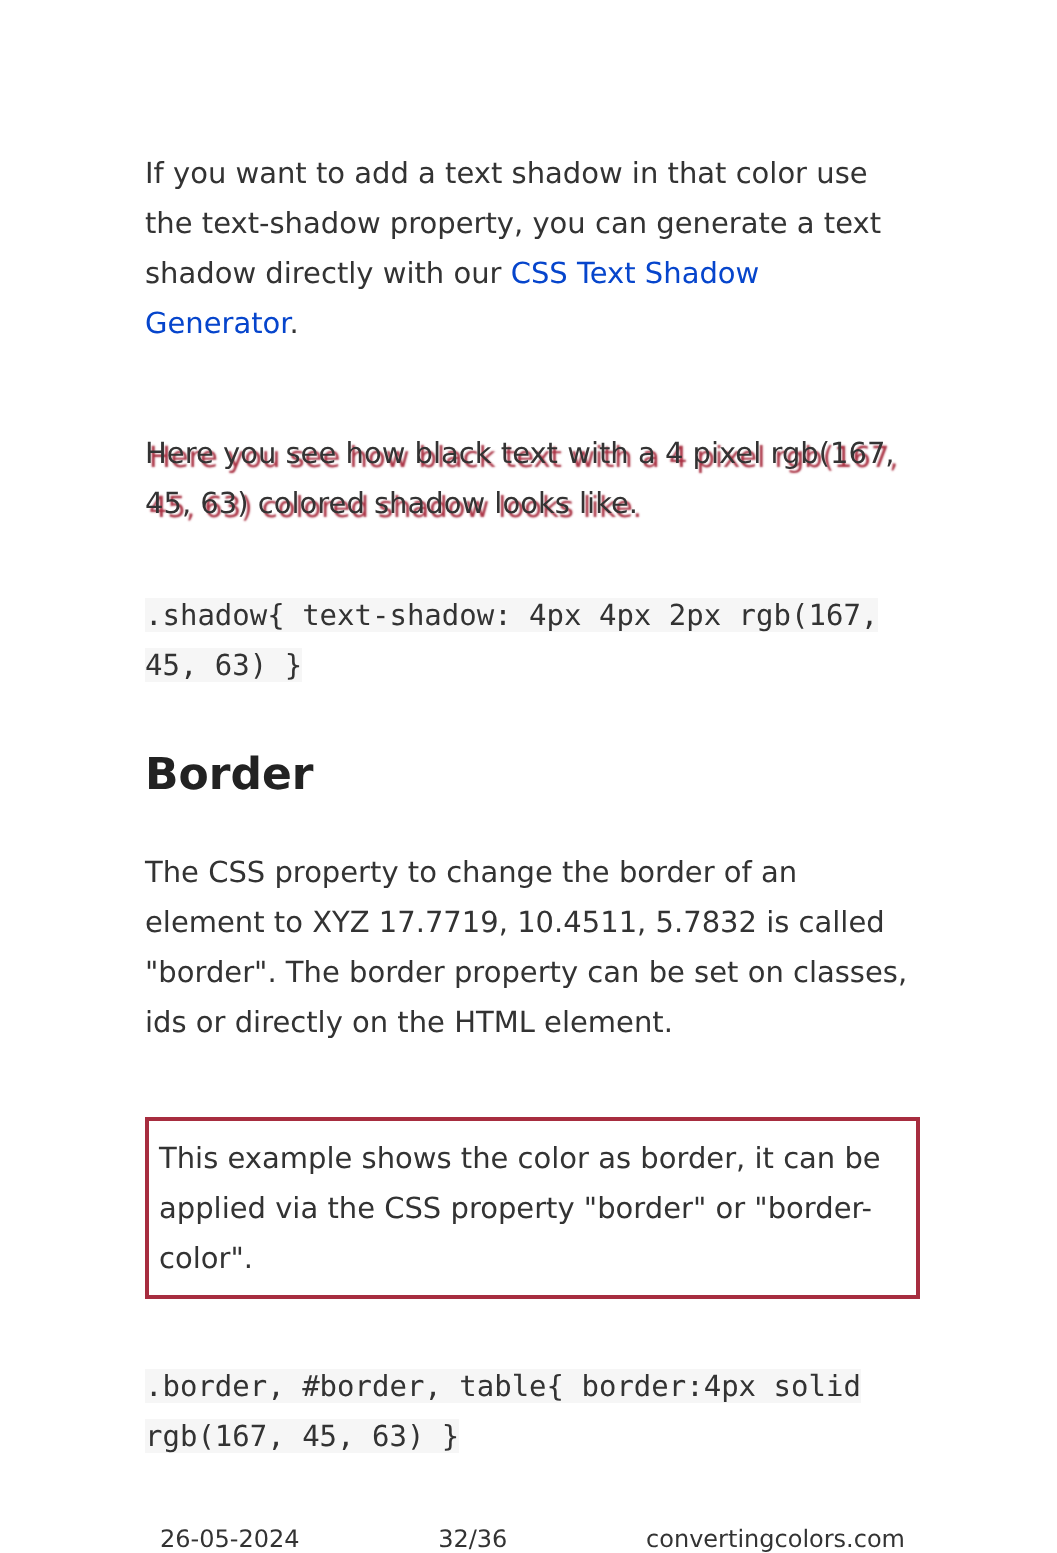If you want to add a text shadow in that color use the text-shadow property, you can generate a text shadow directly with our CSS Text Shadow Generator.
Here you see how black text with a 4 pixel rgb(167, 45, 63) colored shadow looks like.
.shadow{ text-shadow: 4px 4px 2px rgb(167, 45, 63) }
Border
The CSS property to change the border of an element to XYZ 17.7719, 10.4511, 5.7832 is called "border". The border property can be set on classes, ids or directly on the HTML element.
This example shows the color as border, it can be applied via the CSS property "border" or "border-color".
.border, #border, table{ border:4px solid rgb(167, 45, 63) }
26-05-2024 32/36 convertingcolors.com